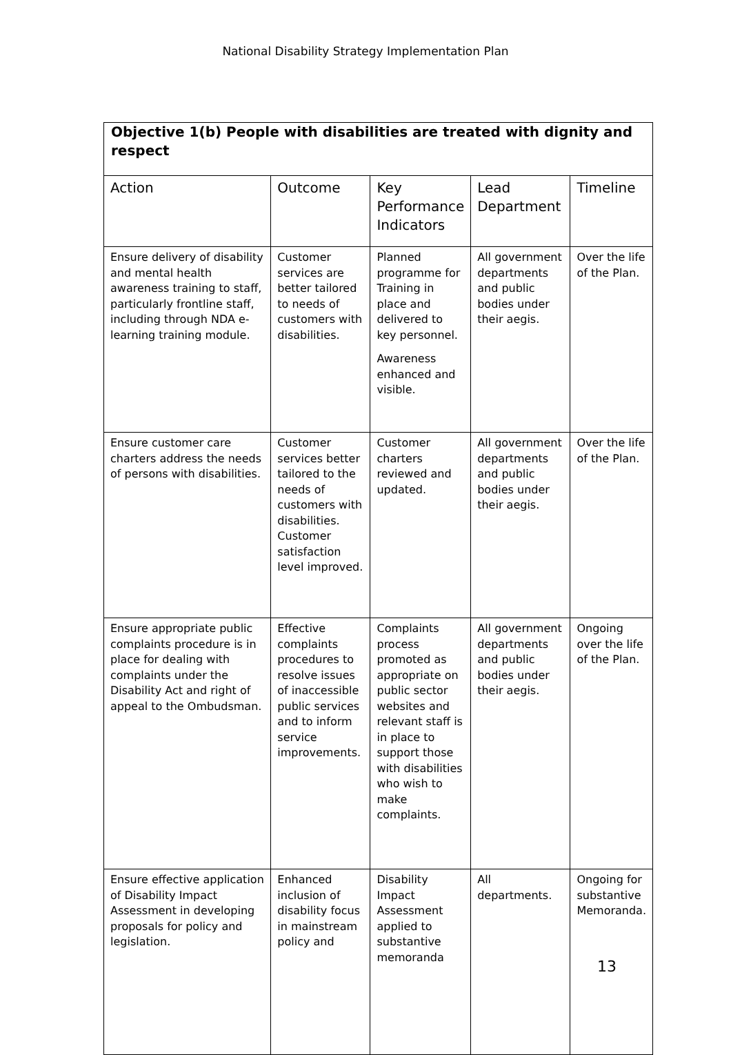National Disability Strategy Implementation Plan
| Objective 1(b) People with disabilities are treated with dignity and respect | | | | |
| Action | Outcome | Key Performance Indicators | Lead Department | Timeline |
| Ensure delivery of disability and mental health awareness training to staff, particularly frontline staff, including through NDA e-learning training module. | Customer services are better tailored to needs of customers with disabilities. | Planned programme for Training in place and delivered to key personnel. Awareness enhanced and visible. | All government departments and public bodies under their aegis. | Over the life of the Plan. |
| Ensure customer care charters address the needs of persons with disabilities. | Customer services better tailored to the needs of customers with disabilities. Customer satisfaction level improved. | Customer charters reviewed and updated. | All government departments and public bodies under their aegis. | Over the life of the Plan. |
| Ensure appropriate public complaints procedure is in place for dealing with complaints under the Disability Act and right of appeal to the Ombudsman. | Effective complaints procedures to resolve issues of inaccessible public services and to inform service improvements. | Complaints process promoted as appropriate on public sector websites and relevant staff is in place to support those with disabilities who wish to make complaints. | All government departments and public bodies under their aegis. | Ongoing over the life of the Plan. |
| Ensure effective application of Disability Impact Assessment in developing proposals for policy and legislation. | Enhanced inclusion of disability focus in mainstream policy and | Disability Impact Assessment applied to substantive memoranda | All departments. | Ongoing for substantive Memoranda. |
13